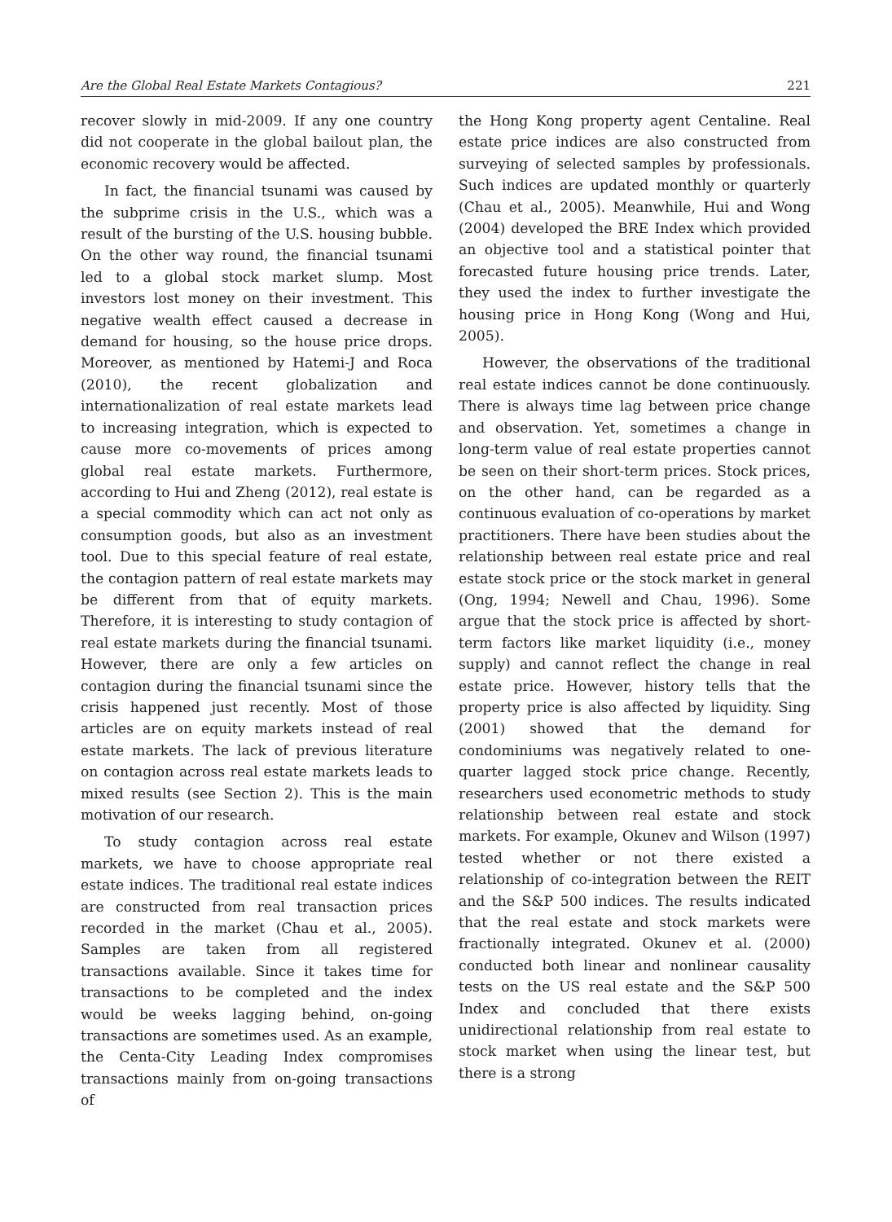Are the Global Real Estate Markets Contagious? 221
recover slowly in mid-2009. If any one country did not cooperate in the global bailout plan, the economic recovery would be affected.
In fact, the financial tsunami was caused by the subprime crisis in the U.S., which was a result of the bursting of the U.S. housing bubble. On the other way round, the financial tsunami led to a global stock market slump. Most investors lost money on their investment. This negative wealth effect caused a decrease in demand for housing, so the house price drops. Moreover, as mentioned by Hatemi-J and Roca (2010), the recent globalization and internationalization of real estate markets lead to increasing integration, which is expected to cause more co-movements of prices among global real estate markets. Furthermore, according to Hui and Zheng (2012), real estate is a special commodity which can act not only as consumption goods, but also as an investment tool. Due to this special feature of real estate, the contagion pattern of real estate markets may be different from that of equity markets. Therefore, it is interesting to study contagion of real estate markets during the financial tsunami. However, there are only a few articles on contagion during the financial tsunami since the crisis happened just recently. Most of those articles are on equity markets instead of real estate markets. The lack of previous literature on contagion across real estate markets leads to mixed results (see Section 2). This is the main motivation of our research.
To study contagion across real estate markets, we have to choose appropriate real estate indices. The traditional real estate indices are constructed from real transaction prices recorded in the market (Chau et al., 2005). Samples are taken from all registered transactions available. Since it takes time for transactions to be completed and the index would be weeks lagging behind, on-going transactions are sometimes used. As an example, the Centa-City Leading Index compromises transactions mainly from on-going transactions of
the Hong Kong property agent Centaline. Real estate price indices are also constructed from surveying of selected samples by professionals. Such indices are updated monthly or quarterly (Chau et al., 2005). Meanwhile, Hui and Wong (2004) developed the BRE Index which provided an objective tool and a statistical pointer that forecasted future housing price trends. Later, they used the index to further investigate the housing price in Hong Kong (Wong and Hui, 2005).
However, the observations of the traditional real estate indices cannot be done continuously. There is always time lag between price change and observation. Yet, sometimes a change in long-term value of real estate properties cannot be seen on their short-term prices. Stock prices, on the other hand, can be regarded as a continuous evaluation of co-operations by market practitioners. There have been studies about the relationship between real estate price and real estate stock price or the stock market in general (Ong, 1994; Newell and Chau, 1996). Some argue that the stock price is affected by short-term factors like market liquidity (i.e., money supply) and cannot reflect the change in real estate price. However, history tells that the property price is also affected by liquidity. Sing (2001) showed that the demand for condominiums was negatively related to one-quarter lagged stock price change. Recently, researchers used econometric methods to study relationship between real estate and stock markets. For example, Okunev and Wilson (1997) tested whether or not there existed a relationship of co-integration between the REIT and the S&P 500 indices. The results indicated that the real estate and stock markets were fractionally integrated. Okunev et al. (2000) conducted both linear and nonlinear causality tests on the US real estate and the S&P 500 Index and concluded that there exists unidirectional relationship from real estate to stock market when using the linear test, but there is a strong